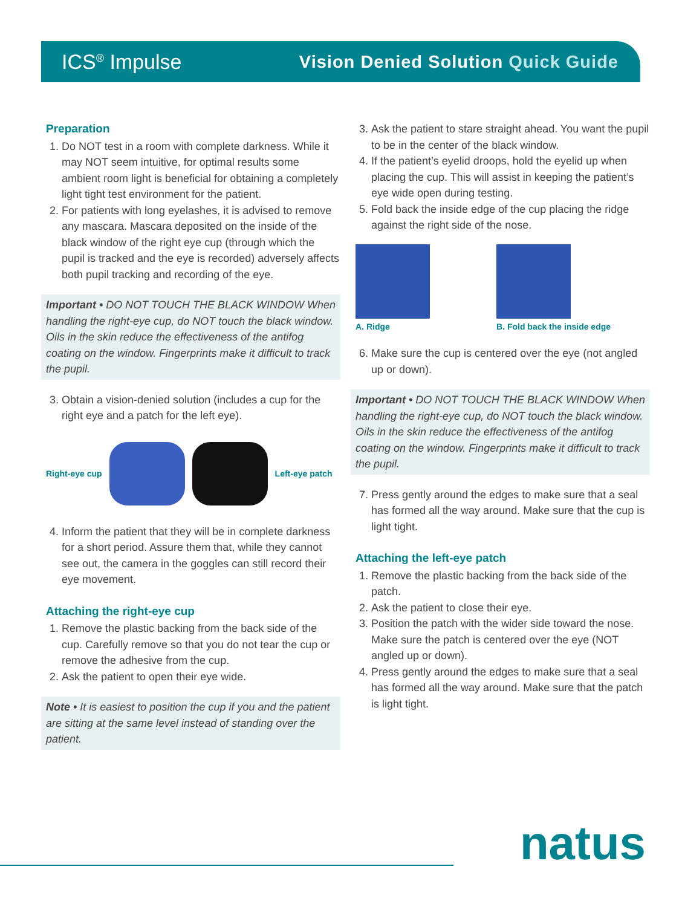ICS<sup>®</sup> Impulse
Vision Denied Solution Quick Guide
Preparation
1. Do NOT test in a room with complete darkness. While it may NOT seem intuitive, for optimal results some ambient room light is beneficial for obtaining a completely light tight test environment for the patient.
2. For patients with long eyelashes, it is advised to remove any mascara. Mascara deposited on the inside of the black window of the right eye cup (through which the pupil is tracked and the eye is recorded) adversely affects both pupil tracking and recording of the eye.
Important • DO NOT TOUCH THE BLACK WINDOW When handling the right-eye cup, do NOT touch the black window. Oils in the skin reduce the effectiveness of the antifog coating on the window. Fingerprints make it difficult to track the pupil.
3. Obtain a vision-denied solution (includes a cup for the right eye and a patch for the left eye).
Right-eye cup Left-eye patch
4. Inform the patient that they will be in complete darkness for a short period. Assure them that, while they cannot see out, the camera in the goggles can still record their eye movement.
Attaching the right-eye cup
1. Remove the plastic backing from the back side of the cup. Carefully remove so that you do not tear the cup or remove the adhesive from the cup.
2. Ask the patient to open their eye wide.
Note • It is easiest to position the cup if you and the patient are sitting at the same level instead of standing over the patient.
3. Ask the patient to stare straight ahead. You want the pupil to be in the center of the black window.
4. If the patient’s eyelid droops, hold the eyelid up when placing the cup. This will assist in keeping the patient’s eye wide open during testing.
5. Fold back the inside edge of the cup placing the ridge against the right side of the nose.
A. Ridge B. Fold back the inside edge
6. Make sure the cup is centered over the eye (not angled up or down).
Important • DO NOT TOUCH THE BLACK WINDOW When handling the right-eye cup, do NOT touch the black window. Oils in the skin reduce the effectiveness of the antifog coating on the window. Fingerprints make it difficult to track the pupil.
7. Press gently around the edges to make sure that a seal has formed all the way around. Make sure that the cup is light tight.
Attaching the left-eye patch
1. Remove the plastic backing from the back side of the patch.
2. Ask the patient to close their eye.
3. Position the patch with the wider side toward the nose. Make sure the patch is centered over the eye (NOT angled up or down).
4. Press gently around the edges to make sure that a seal has formed all the way around. Make sure that the patch is light tight.
natus